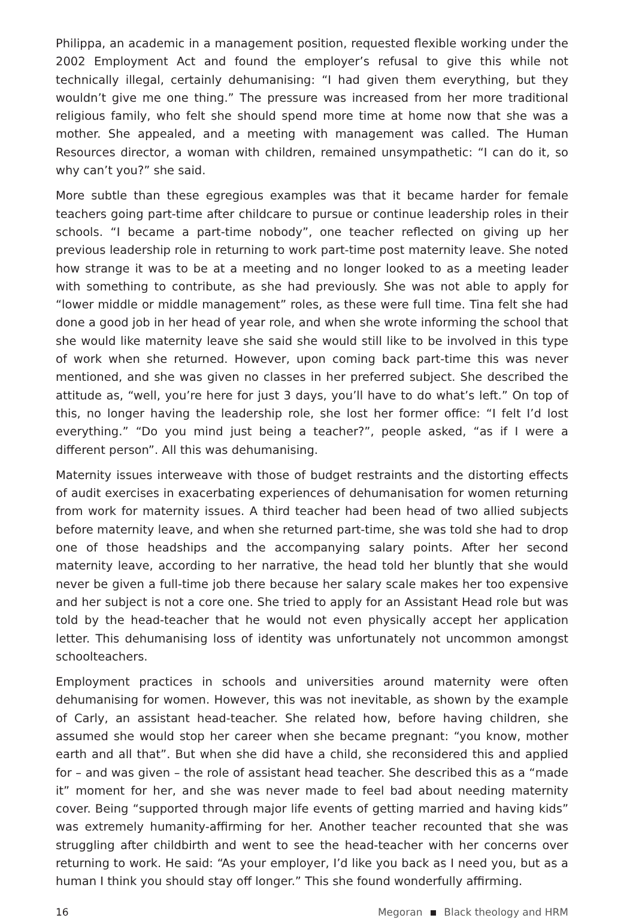Philippa, an academic in a management position, requested flexible working under the 2002 Employment Act and found the employer’s refusal to give this while not technically illegal, certainly dehumanising: “I had given them everything, but they wouldn’t give me one thing.” The pressure was increased from her more traditional religious family, who felt she should spend more time at home now that she was a mother. She appealed, and a meeting with management was called. The Human Resources director, a woman with children, remained unsympathetic: “I can do it, so why can’t you?” she said.
More subtle than these egregious examples was that it became harder for female teachers going part-time after childcare to pursue or continue leadership roles in their schools. “I became a part-time nobody”, one teacher reflected on giving up her previous leadership role in returning to work part-time post maternity leave. She noted how strange it was to be at a meeting and no longer looked to as a meeting leader with something to contribute, as she had previously. She was not able to apply for “lower middle or middle management” roles, as these were full time. Tina felt she had done a good job in her head of year role, and when she wrote informing the school that she would like maternity leave she said she would still like to be involved in this type of work when she returned. However, upon coming back part-time this was never mentioned, and she was given no classes in her preferred subject. She described the attitude as, “well, you’re here for just 3 days, you’ll have to do what’s left.” On top of this, no longer having the leadership role, she lost her former office: “I felt I’d lost everything.” “Do you mind just being a teacher?”, people asked, “as if I were a different person”. All this was dehumanising.
Maternity issues interweave with those of budget restraints and the distorting effects of audit exercises in exacerbating experiences of dehumanisation for women returning from work for maternity issues. A third teacher had been head of two allied subjects before maternity leave, and when she returned part-time, she was told she had to drop one of those headships and the accompanying salary points. After her second maternity leave, according to her narrative, the head told her bluntly that she would never be given a full-time job there because her salary scale makes her too expensive and her subject is not a core one. She tried to apply for an Assistant Head role but was told by the head-teacher that he would not even physically accept her application letter. This dehumanising loss of identity was unfortunately not uncommon amongst schoolteachers.
Employment practices in schools and universities around maternity were often dehumanising for women. However, this was not inevitable, as shown by the example of Carly, an assistant head-teacher. She related how, before having children, she assumed she would stop her career when she became pregnant: “you know, mother earth and all that”. But when she did have a child, she reconsidered this and applied for – and was given – the role of assistant head teacher. She described this as a “made it” moment for her, and she was never made to feel bad about needing maternity cover. Being “supported through major life events of getting married and having kids” was extremely humanity-affirming for her. Another teacher recounted that she was struggling after childbirth and went to see the head-teacher with her concerns over returning to work. He said: “As your employer, I’d like you back as I need you, but as a human I think you should stay off longer.” This she found wonderfully affirming.
16 Megoran Black theology and HRM